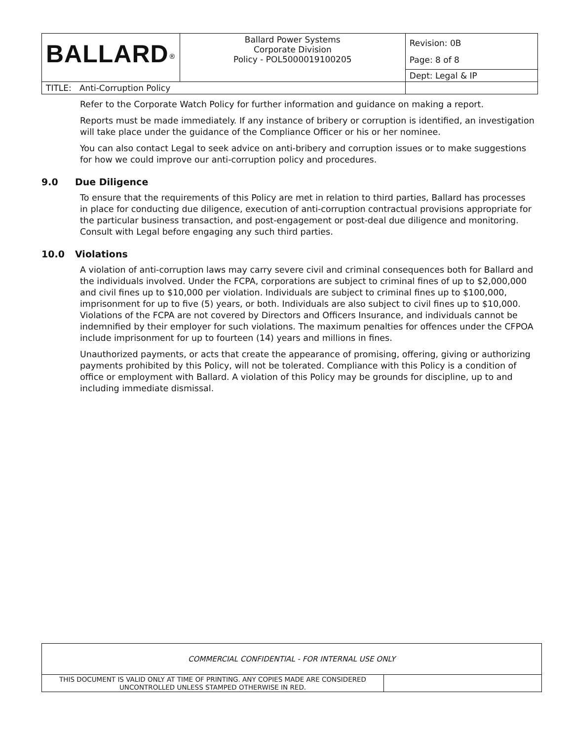| BALLARD<sup>®</sup> | Ballard Power Systems Corporate Division Policy - POL5000019100205 | Revision: 0B Page: 8 of 8 |
| | | Dept: Legal & IP |
| TITLE: Anti-Corruption Policy | | |
Refer to the Corporate Watch Policy for further information and guidance on making a report.
Reports must be made immediately. If any instance of bribery or corruption is identified, an investigation will take place under the guidance of the Compliance Officer or his or her nominee.
You can also contact Legal to seek advice on anti-bribery and corruption issues or to make suggestions for how we could improve our anti-corruption policy and procedures.
9.0 Due Diligence
To ensure that the requirements of this Policy are met in relation to third parties, Ballard has processes in place for conducting due diligence, execution of anti-corruption contractual provisions appropriate for the particular business transaction, and post-engagement or post-deal due diligence and monitoring. Consult with Legal before engaging any such third parties.
10.0 Violations
A violation of anti-corruption laws may carry severe civil and criminal consequences both for Ballard and the individuals involved. Under the FCPA, corporations are subject to criminal fines of up to $2,000,000 and civil fines up to $10,000 per violation. Individuals are subject to criminal fines up to $100,000, imprisonment for up to five (5) years, or both. Individuals are also subject to civil fines up to $10,000. Violations of the FCPA are not covered by Directors and Officers Insurance, and individuals cannot be indemnified by their employer for such violations. The maximum penalties for offences under the CFPOA include imprisonment for up to fourteen (14) years and millions in fines.
Unauthorized payments, or acts that create the appearance of promising, offering, giving or authorizing payments prohibited by this Policy, will not be tolerated. Compliance with this Policy is a condition of office or employment with Ballard. A violation of this Policy may be grounds for discipline, up to and including immediate dismissal.
| COMMERCIAL CONFIDENTIAL - FOR INTERNAL USE ONLY | |
| THIS DOCUMENT IS VALID ONLY AT TIME OF PRINTING. ANY COPIES MADE ARE CONSIDERED UNCONTROLLED UNLESS STAMPED OTHERWISE IN RED. | |